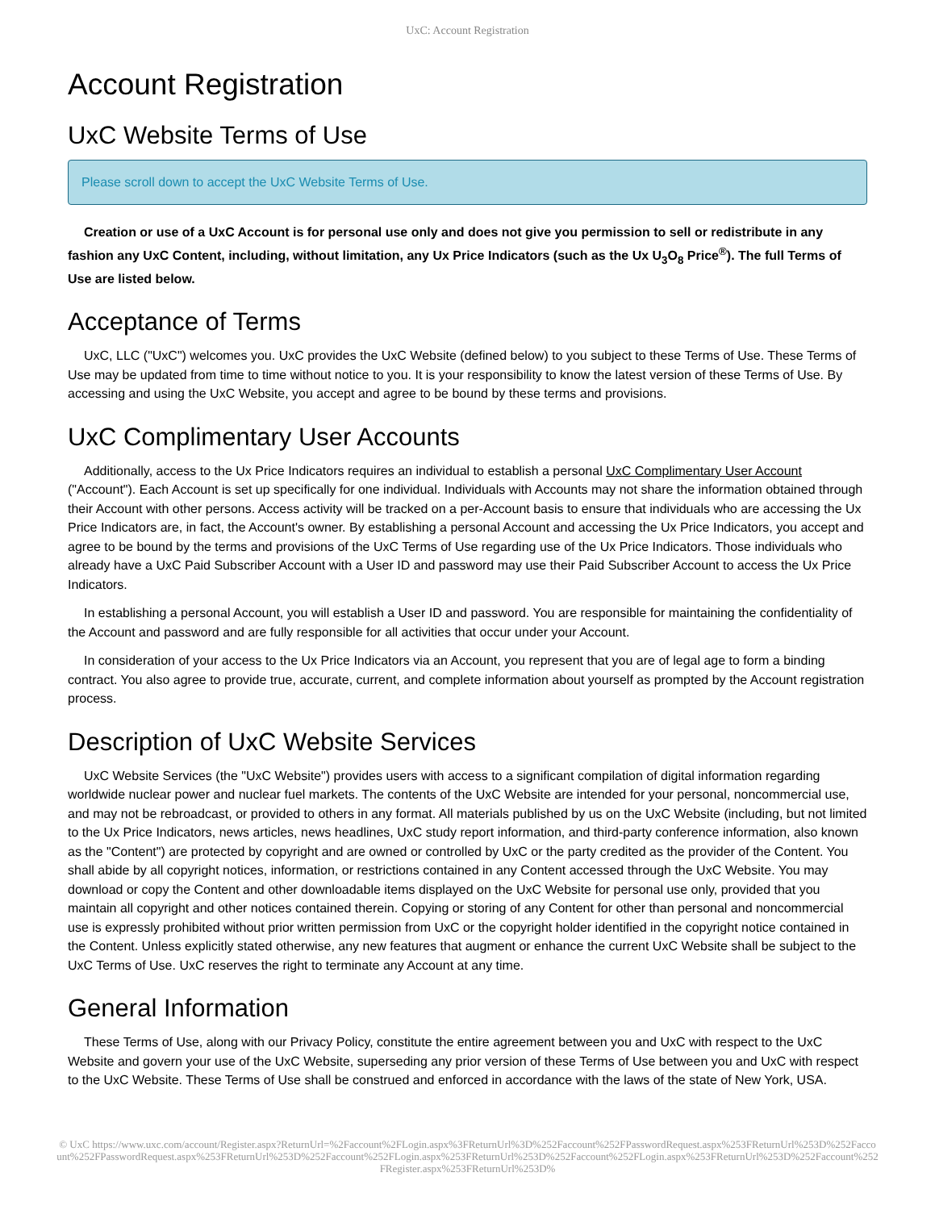UxC: Account Registration
Account Registration
UxC Website Terms of Use
Please scroll down to accept the UxC Website Terms of Use.
Creation or use of a UxC Account is for personal use only and does not give you permission to sell or redistribute in any fashion any UxC Content, including, without limitation, any Ux Price Indicators (such as the Ux U<sub>3</sub>O<sub>8</sub> Price<sup>®</sup>). The full Terms of Use are listed below.
Acceptance of Terms
UxC, LLC ("UxC") welcomes you. UxC provides the UxC Website (defined below) to you subject to these Terms of Use. These Terms of Use may be updated from time to time without notice to you. It is your responsibility to know the latest version of these Terms of Use. By accessing and using the UxC Website, you accept and agree to be bound by these terms and provisions.
UxC Complimentary User Accounts
Additionally, access to the Ux Price Indicators requires an individual to establish a personal UxC Complimentary User Account ("Account"). Each Account is set up specifically for one individual. Individuals with Accounts may not share the information obtained through their Account with other persons. Access activity will be tracked on a per-Account basis to ensure that individuals who are accessing the Ux Price Indicators are, in fact, the Account's owner. By establishing a personal Account and accessing the Ux Price Indicators, you accept and agree to be bound by the terms and provisions of the UxC Terms of Use regarding use of the Ux Price Indicators. Those individuals who already have a UxC Paid Subscriber Account with a User ID and password may use their Paid Subscriber Account to access the Ux Price Indicators.
In establishing a personal Account, you will establish a User ID and password. You are responsible for maintaining the confidentiality of the Account and password and are fully responsible for all activities that occur under your Account.
In consideration of your access to the Ux Price Indicators via an Account, you represent that you are of legal age to form a binding contract. You also agree to provide true, accurate, current, and complete information about yourself as prompted by the Account registration process.
Description of UxC Website Services
UxC Website Services (the "UxC Website") provides users with access to a significant compilation of digital information regarding worldwide nuclear power and nuclear fuel markets. The contents of the UxC Website are intended for your personal, noncommercial use, and may not be rebroadcast, or provided to others in any format. All materials published by us on the UxC Website (including, but not limited to the Ux Price Indicators, news articles, news headlines, UxC study report information, and third-party conference information, also known as the "Content") are protected by copyright and are owned or controlled by UxC or the party credited as the provider of the Content. You shall abide by all copyright notices, information, or restrictions contained in any Content accessed through the UxC Website. You may download or copy the Content and other downloadable items displayed on the UxC Website for personal use only, provided that you maintain all copyright and other notices contained therein. Copying or storing of any Content for other than personal and noncommercial use is expressly prohibited without prior written permission from UxC or the copyright holder identified in the copyright notice contained in the Content. Unless explicitly stated otherwise, any new features that augment or enhance the current UxC Website shall be subject to the UxC Terms of Use. UxC reserves the right to terminate any Account at any time.
General Information
These Terms of Use, along with our Privacy Policy, constitute the entire agreement between you and UxC with respect to the UxC Website and govern your use of the UxC Website, superseding any prior version of these Terms of Use between you and UxC with respect to the UxC Website. These Terms of Use shall be construed and enforced in accordance with the laws of the state of New York, USA.
© UxC https://www.uxc.com/account/Register.aspx?ReturnUrl=%2Faccount%2FLogin.aspx%3FReturnUrl%3D%252Faccount%252FPasswordRequest.aspx%253FReturnUrl%253D%252Faccount%252FPasswordRequest.aspx%253FReturnUrl%253D%252Faccount%252FLogin.aspx%253FReturnUrl%253D%252Faccount%252FLogin.aspx%253FReturnUrl%253D%252Faccount%252FRegister.aspx%253FReturnUrl%253D%